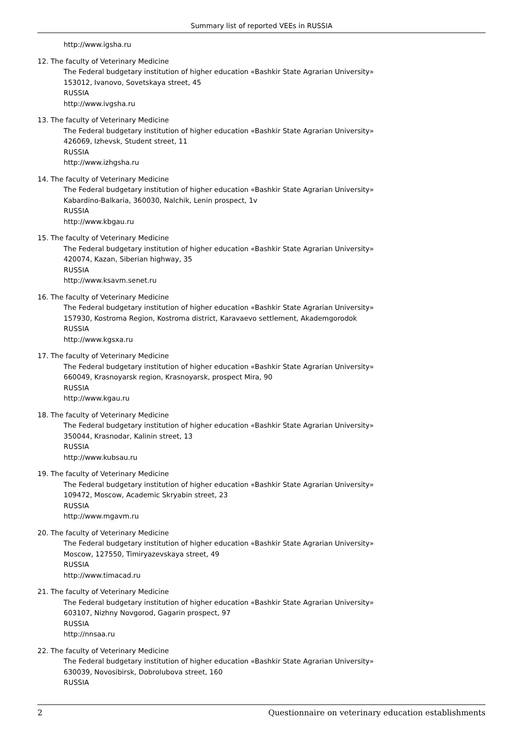Summary list of reported VEEs in RUSSIA
http://www.igsha.ru
12. The faculty of Veterinary Medicine
The Federal budgetary institution of higher education «Bashkir State Agrarian University»
153012, Ivanovo, Sovetskaya street, 45
RUSSIA
http://www.ivgsha.ru
13. The faculty of Veterinary Medicine
The Federal budgetary institution of higher education «Bashkir State Agrarian University»
426069, Izhevsk, Student street, 11
RUSSIA
http://www.izhgsha.ru
14. The faculty of Veterinary Medicine
The Federal budgetary institution of higher education «Bashkir State Agrarian University»
Kabardino-Balkaria, 360030, Nalchik, Lenin prospect, 1v
RUSSIA
http://www.kbgau.ru
15. The faculty of Veterinary Medicine
The Federal budgetary institution of higher education «Bashkir State Agrarian University»
420074, Kazan, Siberian highway, 35
RUSSIA
http://www.ksavm.senet.ru
16. The faculty of Veterinary Medicine
The Federal budgetary institution of higher education «Bashkir State Agrarian University»
157930, Kostroma Region, Kostroma district, Karavaevo settlement, Akademgorodok
RUSSIA
http://www.kgsxa.ru
17. The faculty of Veterinary Medicine
The Federal budgetary institution of higher education «Bashkir State Agrarian University»
660049, Krasnoyarsk region, Krasnoyarsk, prospect Mira, 90
RUSSIA
http://www.kgau.ru
18. The faculty of Veterinary Medicine
The Federal budgetary institution of higher education «Bashkir State Agrarian University»
350044, Krasnodar, Kalinin street, 13
RUSSIA
http://www.kubsau.ru
19. The faculty of Veterinary Medicine
The Federal budgetary institution of higher education «Bashkir State Agrarian University»
109472, Moscow, Academic Skryabin street, 23
RUSSIA
http://www.mgavm.ru
20. The faculty of Veterinary Medicine
The Federal budgetary institution of higher education «Bashkir State Agrarian University»
Moscow, 127550, Timiryazevskaya street, 49
RUSSIA
http://www.timacad.ru
21. The faculty of Veterinary Medicine
The Federal budgetary institution of higher education «Bashkir State Agrarian University»
603107, Nizhny Novgorod, Gagarin prospect, 97
RUSSIA
http://nnsaa.ru
22. The faculty of Veterinary Medicine
The Federal budgetary institution of higher education «Bashkir State Agrarian University»
630039, Novosibirsk, Dobrolubova street, 160
RUSSIA
2 Questionnaire on veterinary education establishments